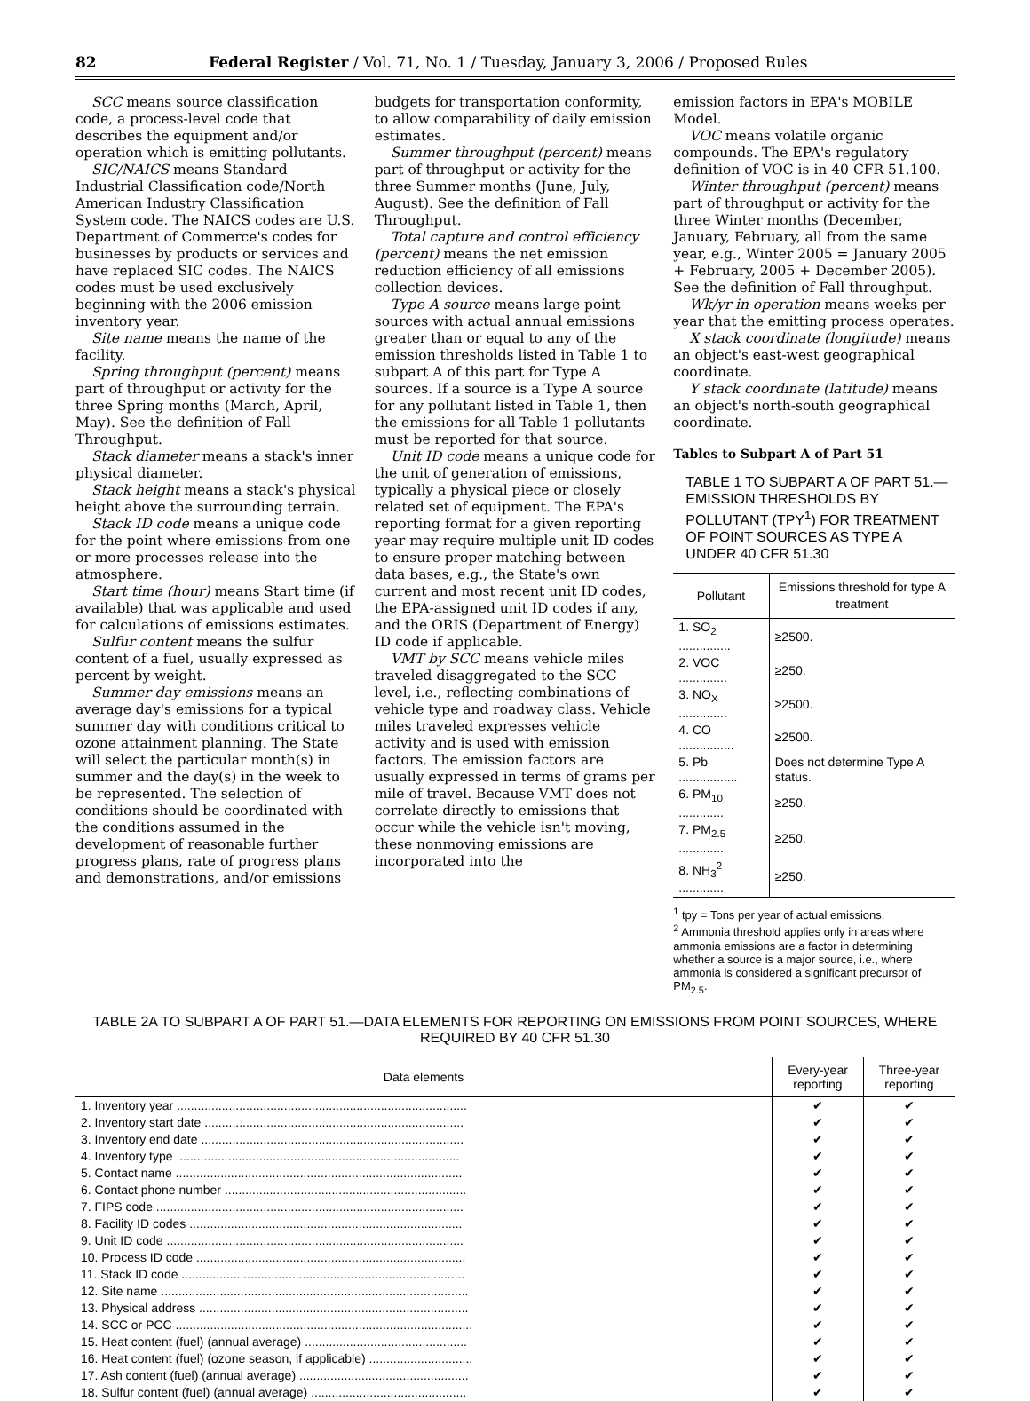82 Federal Register / Vol. 71, No. 1 / Tuesday, January 3, 2006 / Proposed Rules
SCC means source classification code, a process-level code that describes the equipment and/or operation which is emitting pollutants.
SIC/NAICS means Standard Industrial Classification code/North American Industry Classification System code. The NAICS codes are U.S. Department of Commerce's codes for businesses by products or services and have replaced SIC codes. The NAICS codes must be used exclusively beginning with the 2006 emission inventory year.
Site name means the name of the facility.
Spring throughput (percent) means part of throughput or activity for the three Spring months (March, April, May). See the definition of Fall Throughput.
Stack diameter means a stack's inner physical diameter.
Stack height means a stack's physical height above the surrounding terrain.
Stack ID code means a unique code for the point where emissions from one or more processes release into the atmosphere.
Start time (hour) means Start time (if available) that was applicable and used for calculations of emissions estimates.
Sulfur content means the sulfur content of a fuel, usually expressed as percent by weight.
Summer day emissions means an average day's emissions for a typical summer day with conditions critical to ozone attainment planning. The State will select the particular month(s) in summer and the day(s) in the week to be represented. The selection of conditions should be coordinated with the conditions assumed in the development of reasonable further progress plans, rate of progress plans and demonstrations, and/or emissions
budgets for transportation conformity, to allow comparability of daily emission estimates.
Summer throughput (percent) means part of throughput or activity for the three Summer months (June, July, August). See the definition of Fall Throughput.
Total capture and control efficiency (percent) means the net emission reduction efficiency of all emissions collection devices.
Type A source means large point sources with actual annual emissions greater than or equal to any of the emission thresholds listed in Table 1 to subpart A of this part for Type A sources. If a source is a Type A source for any pollutant listed in Table 1, then the emissions for all Table 1 pollutants must be reported for that source.
Unit ID code means a unique code for the unit of generation of emissions, typically a physical piece or closely related set of equipment. The EPA's reporting format for a given reporting year may require multiple unit ID codes to ensure proper matching between data bases, e.g., the State's own current and most recent unit ID codes, the EPA-assigned unit ID codes if any, and the ORIS (Department of Energy) ID code if applicable.
VMT by SCC means vehicle miles traveled disaggregated to the SCC level, i.e., reflecting combinations of vehicle type and roadway class. Vehicle miles traveled expresses vehicle activity and is used with emission factors. The emission factors are usually expressed in terms of grams per mile of travel. Because VMT does not correlate directly to emissions that occur while the vehicle isn't moving, these nonmoving emissions are incorporated into the
emission factors in EPA's MOBILE Model.
VOC means volatile organic compounds. The EPA's regulatory definition of VOC is in 40 CFR 51.100.
Winter throughput (percent) means part of throughput or activity for the three Winter months (December, January, February, all from the same year, e.g., Winter 2005 = January 2005 + February, 2005 + December 2005). See the definition of Fall throughput.
Wk/yr in operation means weeks per year that the emitting process operates.
X stack coordinate (longitude) means an object's east-west geographical coordinate.
Y stack coordinate (latitude) means an object's north-south geographical coordinate.
Tables to Subpart A of Part 51
TABLE 1 TO SUBPART A OF PART 51.—EMISSION THRESHOLDS BY POLLUTANT (TPY<sup>1</sup>) FOR TREATMENT OF POINT SOURCES AS TYPE A UNDER 40 CFR 51.30
| Pollutant | Emissions threshold for type A treatment |
| --- | --- |
| 1. SO<sub>2</sub> ............... | ≥2500. |
| 2. VOC .............. | ≥250. |
| 3. NO<sub>X</sub> .............. | ≥2500. |
| 4. CO ................ | ≥2500. |
| 5. Pb ................. | Does not determine Type A status. |
| 6. PM<sub>10</sub> ............. | ≥250. |
| 7. PM<sub>2.5</sub> ............. | ≥250. |
| 8. NH<sub>3</sub><sup>2</sup> ............. | ≥250. |
<sup>1</sup> tpy = Tons per year of actual emissions.
<sup>2</sup> Ammonia threshold applies only in areas where ammonia emissions are a factor in determining whether a source is a major source, i.e., where ammonia is considered a significant precursor of PM<sub>2.5</sub>.
TABLE 2A TO SUBPART A OF PART 51.—DATA ELEMENTS FOR REPORTING ON EMISSIONS FROM POINT SOURCES, WHERE REQUIRED BY 40 CFR 51.30
| Data elements | Every-year reporting | Three-year reporting |
| --- | --- | --- |
| 1. Inventory year .................................................................................... | ✔ | ✔ |
| 2. Inventory start date ........................................................................... | ✔ | ✔ |
| 3. Inventory end date ............................................................................ | ✔ | ✔ |
| 4. Inventory type .................................................................................. | ✔ | ✔ |
| 5. Contact name ................................................................................... | ✔ | ✔ |
| 6. Contact phone number ...................................................................... | ✔ | ✔ |
| 7. FIPS code ......................................................................................... | ✔ | ✔ |
| 8. Facility ID codes ............................................................................... | ✔ | ✔ |
| 9. Unit ID code ...................................................................................... | ✔ | ✔ |
| 10. Process ID code .............................................................................. | ✔ | ✔ |
| 11. Stack ID code .................................................................................. | ✔ | ✔ |
| 12. Site name ......................................................................................... | ✔ | ✔ |
| 13. Physical address .............................................................................. | ✔ | ✔ |
| 14. SCC or PCC ...................................................................................... | ✔ | ✔ |
| 15. Heat content (fuel) (annual average) ............................................... | ✔ | ✔ |
| 16. Heat content (fuel) (ozone season, if applicable) .............................. | ✔ | ✔ |
| 17. Ash content (fuel) (annual average) ................................................. | ✔ | ✔ |
| 18. Sulfur content (fuel) (annual average) ............................................. | ✔ | ✔ |